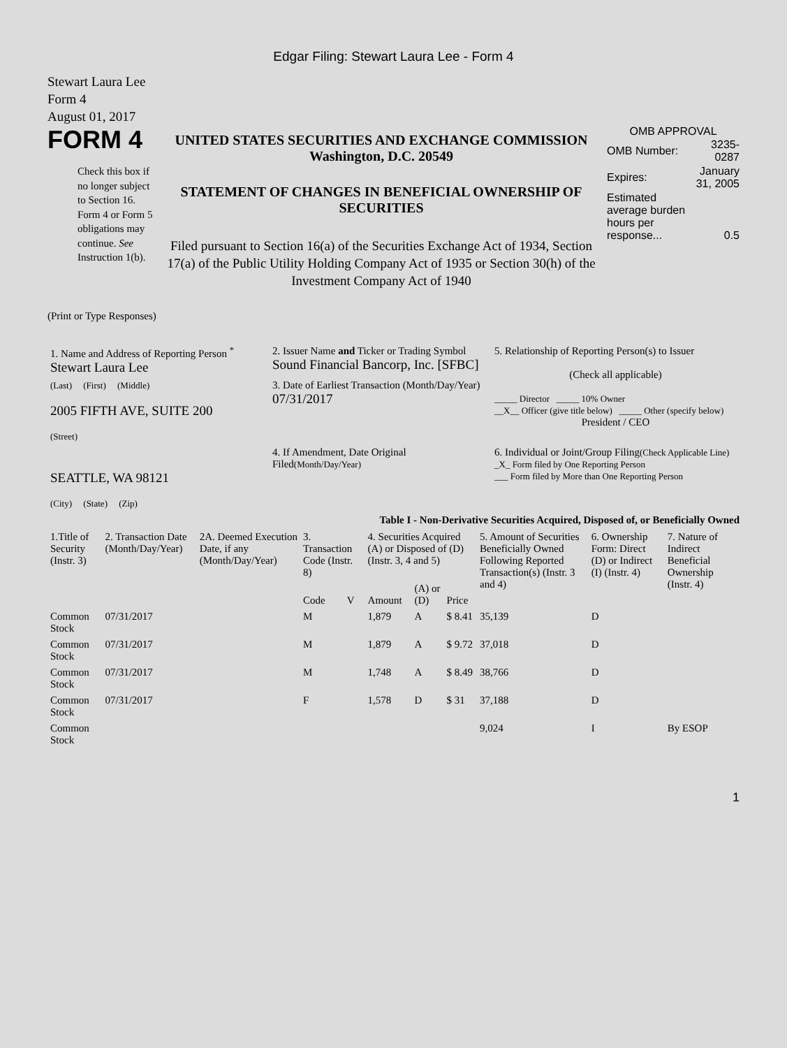Edgar Filing: Stewart Laura Lee - Form 4
Stewart Laura Lee
Form 4
August 01, 2017
FORM 4
Check this box if no longer subject to Section 16. Form 4 or Form 5 obligations may continue. See Instruction 1(b).
UNITED STATES SECURITIES AND EXCHANGE COMMISSION
Washington, D.C. 20549
STATEMENT OF CHANGES IN BENEFICIAL OWNERSHIP OF SECURITIES
Filed pursuant to Section 16(a) of the Securities Exchange Act of 1934, Section 17(a) of the Public Utility Holding Company Act of 1935 or Section 30(h) of the Investment Company Act of 1940
OMB APPROVAL
| OMB Number: | 3235-0287 |
| Expires: | January 31, 2005 |
| Estimated average burden hours per response... | 0.5 |
(Print or Type Responses)
| 1. Name and Address of Reporting Person <sup>*</sup> Stewart Laura Lee | 2. Issuer Name and Ticker or Trading Symbol Sound Financial Bancorp, Inc. [SFBC] | 5. Relationship of Reporting Person(s) to Issuer (Check all applicable) _____ Director _____ 10% Owner __X__ Officer (give title below) _____ Other (specify below) President / CEO |
| (Last) (First) (Middle) 2005 FIFTH AVE, SUITE 200 (Street) | 3. Date of Earliest Transaction (Month/Day/Year) 07/31/2017 | |
| SEATTLE, WA 98121 (City) (State) (Zip) | 4. If Amendment, Date Original Filed (Month/Day/Year) | 6. Individual or Joint/Group Filing (Check Applicable Line) _X_ Form filed by One Reporting Person ___ Form filed by More than One Reporting Person |
Table I - Non-Derivative Securities Acquired, Disposed of, or Beneficially Owned
| 1.Title of Security (Instr. 3) | 2. Transaction Date (Month/Day/Year) | 2A. Deemed Execution Date, if any (Month/Day/Year) | 3. Transaction Code (Instr. 8) | | 4. Securities Acquired (A) or Disposed of (D) (Instr. 3, 4 and 5) | | | 5. Amount of Securities Beneficially Owned Following Reported Transaction(s) (Instr. 3 and 4) | 6. Ownership Form: Direct (D) or Indirect (I) (Instr. 4) | 7. Nature of Indirect Beneficial Ownership (Instr. 4) |
| --- | --- | --- | --- | --- | --- | --- | --- | --- | --- | --- |
| | | | Code | V | Amount | (A) or (D) | Price | | | |
| Common Stock | 07/31/2017 | | M | | 1,879 | A | $ 8.41 | 35,139 | D | |
| Common Stock | 07/31/2017 | | M | | 1,879 | A | $ 9.72 | 37,018 | D | |
| Common Stock | 07/31/2017 | | M | | 1,748 | A | $ 8.49 | 38,766 | D | |
| Common Stock | 07/31/2017 | | F | | 1,578 | D | $ 31 | 37,188 | D | |
| Common Stock | | | | | | | | 9,024 | I | By ESOP |
1